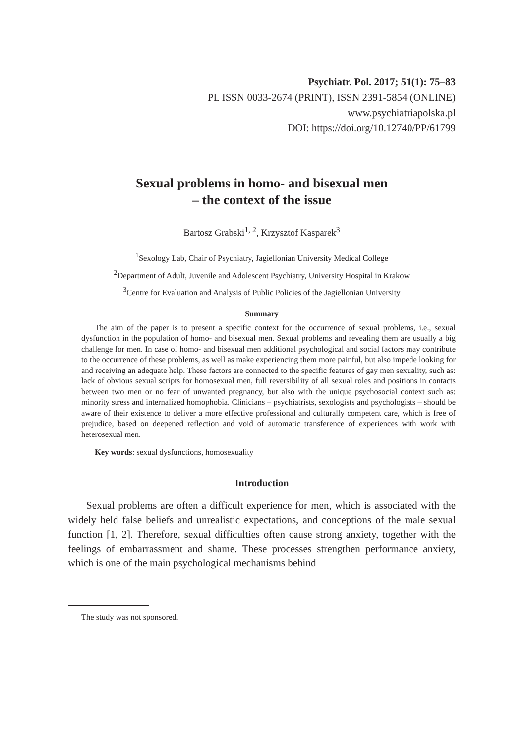Psychiatr. Pol. 2017; 51(1): 75–83
PL ISSN 0033-2674 (PRINT), ISSN 2391-5854 (ONLINE)
www.psychiatriapolska.pl
DOI: https://doi.org/10.12740/PP/61799
Sexual problems in homo- and bisexual men
– the context of the issue
Bartosz Grabski<sup>1, 2</sup>, Krzysztof Kasparek<sup>3</sup>
<sup>1</sup> Sexology Lab, Chair of Psychiatry, Jagiellonian University Medical College
<sup>2</sup> Department of Adult, Juvenile and Adolescent Psychiatry, University Hospital in Krakow
<sup>3</sup> Centre for Evaluation and Analysis of Public Policies of the Jagiellonian University
Summary
The aim of the paper is to present a specific context for the occurrence of sexual problems, i.e., sexual dysfunction in the population of homo- and bisexual men. Sexual problems and revealing them are usually a big challenge for men. In case of homo- and bisexual men additional psychological and social factors may contribute to the occurrence of these problems, as well as make experiencing them more painful, but also impede looking for and receiving an adequate help. These factors are connected to the specific features of gay men sexuality, such as: lack of obvious sexual scripts for homosexual men, full reversibility of all sexual roles and positions in contacts between two men or no fear of unwanted pregnancy, but also with the unique psychosocial context such as: minority stress and internalized homophobia. Clinicians – psychiatrists, sexologists and psychologists – should be aware of their existence to deliver a more effective professional and culturally competent care, which is free of prejudice, based on deepened reflection and void of automatic transference of experiences with work with heterosexual men.
Key words: sexual dysfunctions, homosexuality
Introduction
Sexual problems are often a difficult experience for men, which is associated with the widely held false beliefs and unrealistic expectations, and conceptions of the male sexual function [1, 2]. Therefore, sexual difficulties often cause strong anxiety, together with the feelings of embarrassment and shame. These processes strengthen performance anxiety, which is one of the main psychological mechanisms behind
The study was not sponsored.